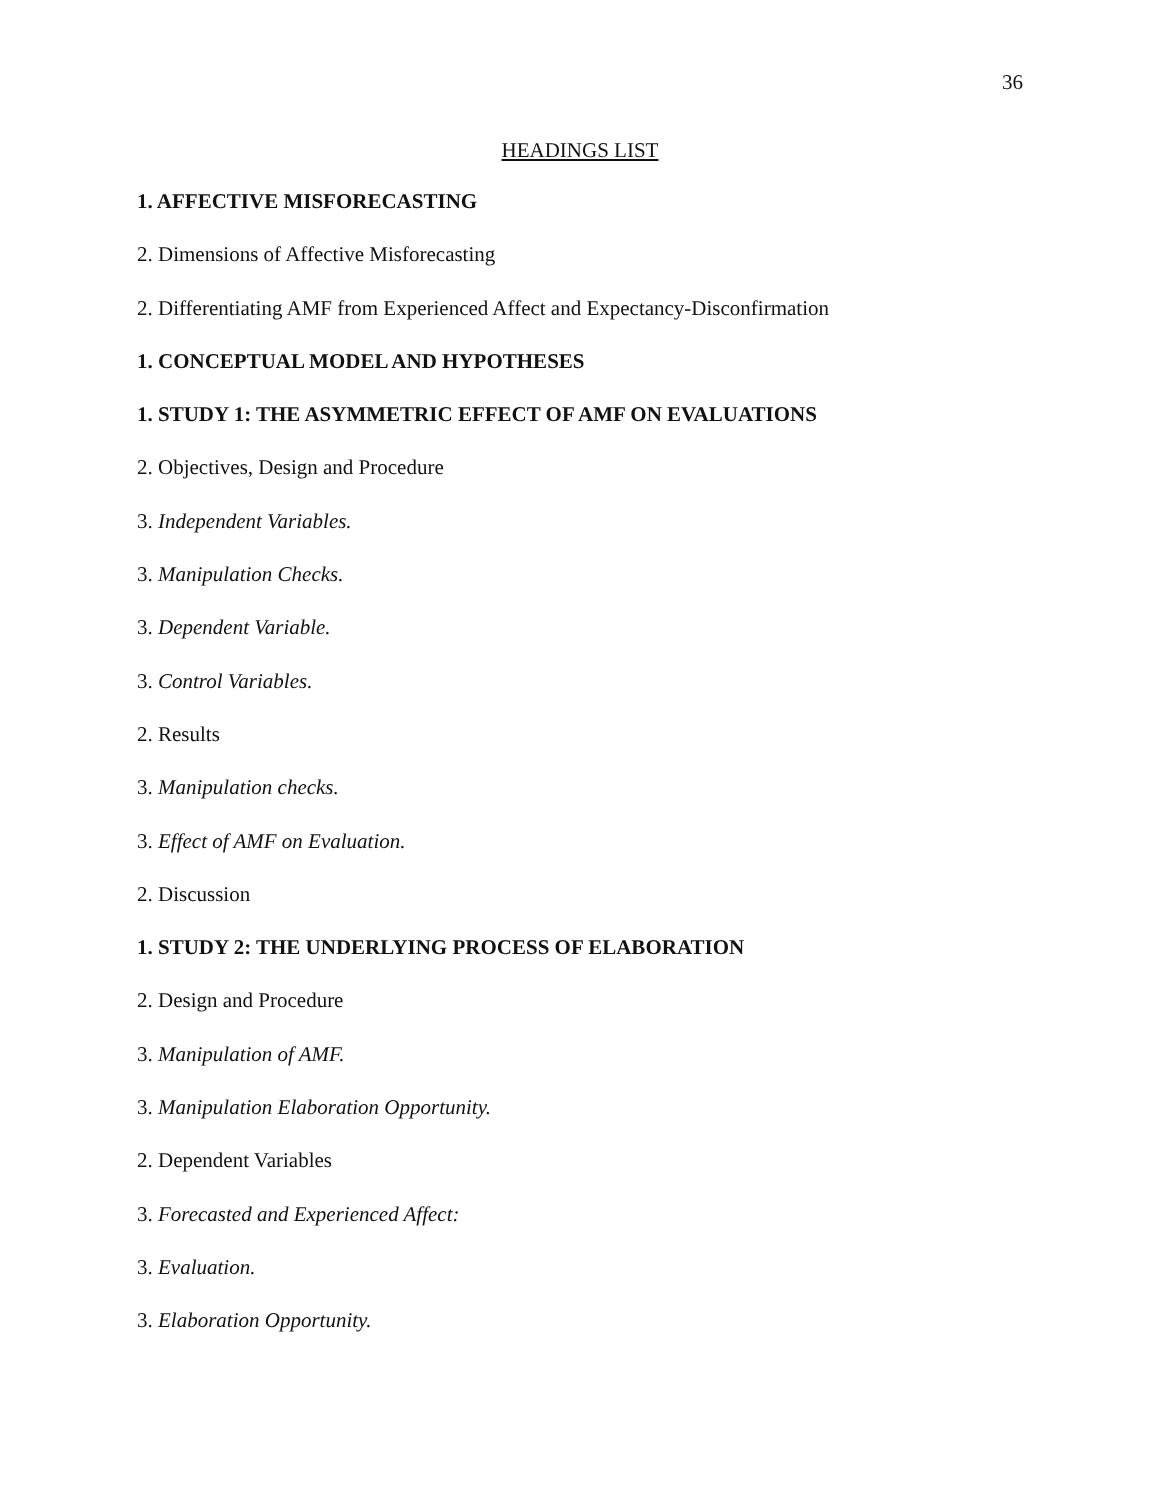36
HEADINGS LIST
1. AFFECTIVE MISFORECASTING
2. Dimensions of Affective Misforecasting
2. Differentiating AMF from Experienced Affect and Expectancy-Disconfirmation
1. CONCEPTUAL MODEL AND HYPOTHESES
1. STUDY 1: THE ASYMMETRIC EFFECT OF AMF ON EVALUATIONS
2. Objectives, Design and Procedure
3. Independent Variables.
3. Manipulation Checks.
3. Dependent Variable.
3. Control Variables.
2. Results
3. Manipulation checks.
3. Effect of AMF on Evaluation.
2. Discussion
1. STUDY 2: THE UNDERLYING PROCESS OF ELABORATION
2. Design and Procedure
3. Manipulation of AMF.
3. Manipulation Elaboration Opportunity.
2. Dependent Variables
3. Forecasted and Experienced Affect:
3. Evaluation.
3. Elaboration Opportunity.